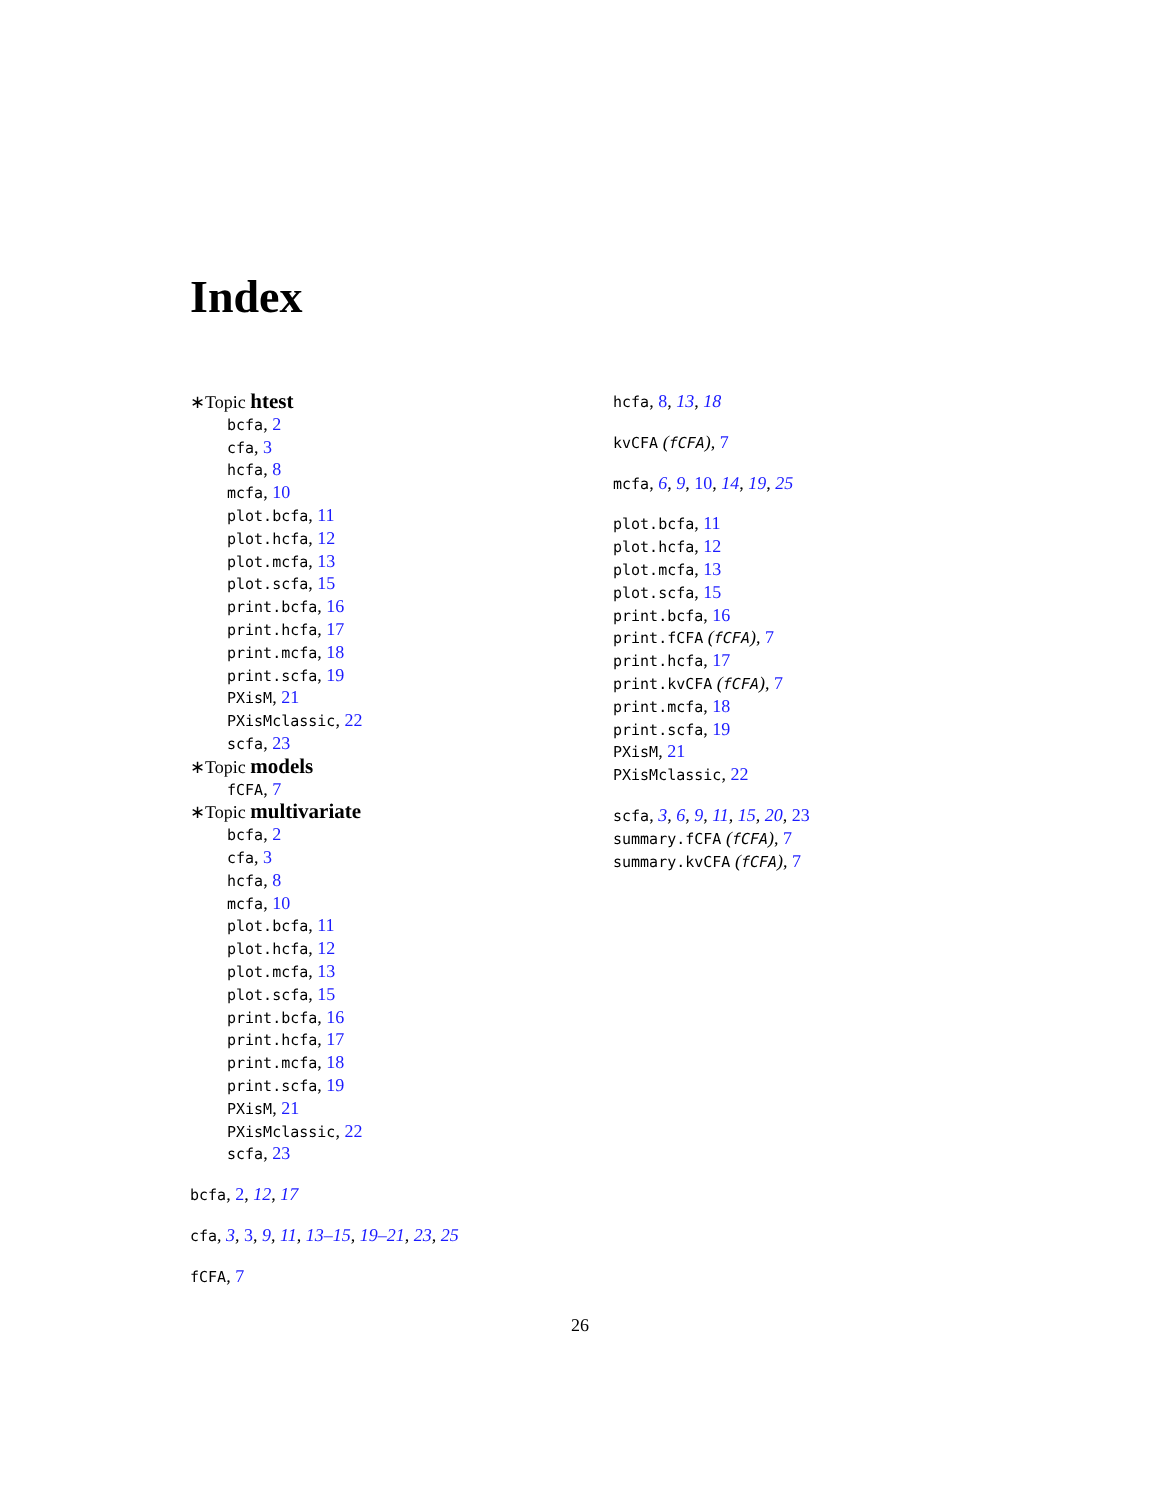Index
∗Topic htest
bcfa, 2
cfa, 3
hcfa, 8
mcfa, 10
plot.bcfa, 11
plot.hcfa, 12
plot.mcfa, 13
plot.scfa, 15
print.bcfa, 16
print.hcfa, 17
print.mcfa, 18
print.scfa, 19
PXisM, 21
PXisMclassic, 22
scfa, 23
∗Topic models
fCFA, 7
∗Topic multivariate
bcfa, 2
cfa, 3
hcfa, 8
mcfa, 10
plot.bcfa, 11
plot.hcfa, 12
plot.mcfa, 13
plot.scfa, 15
print.bcfa, 16
print.hcfa, 17
print.mcfa, 18
print.scfa, 19
PXisM, 21
PXisMclassic, 22
scfa, 23
bcfa, 2, 12, 17
cfa, 3, 3, 9, 11, 13–15, 19–21, 23, 25
fCFA, 7
hcfa, 8, 13, 18
kvCFA (fCFA), 7
mcfa, 6, 9, 10, 14, 19, 25
plot.bcfa, 11
plot.hcfa, 12
plot.mcfa, 13
plot.scfa, 15
print.bcfa, 16
print.fCFA (fCFA), 7
print.hcfa, 17
print.kvCFA (fCFA), 7
print.mcfa, 18
print.scfa, 19
PXisM, 21
PXisMclassic, 22
scfa, 3, 6, 9, 11, 15, 20, 23
summary.fCFA (fCFA), 7
summary.kvCFA (fCFA), 7
26